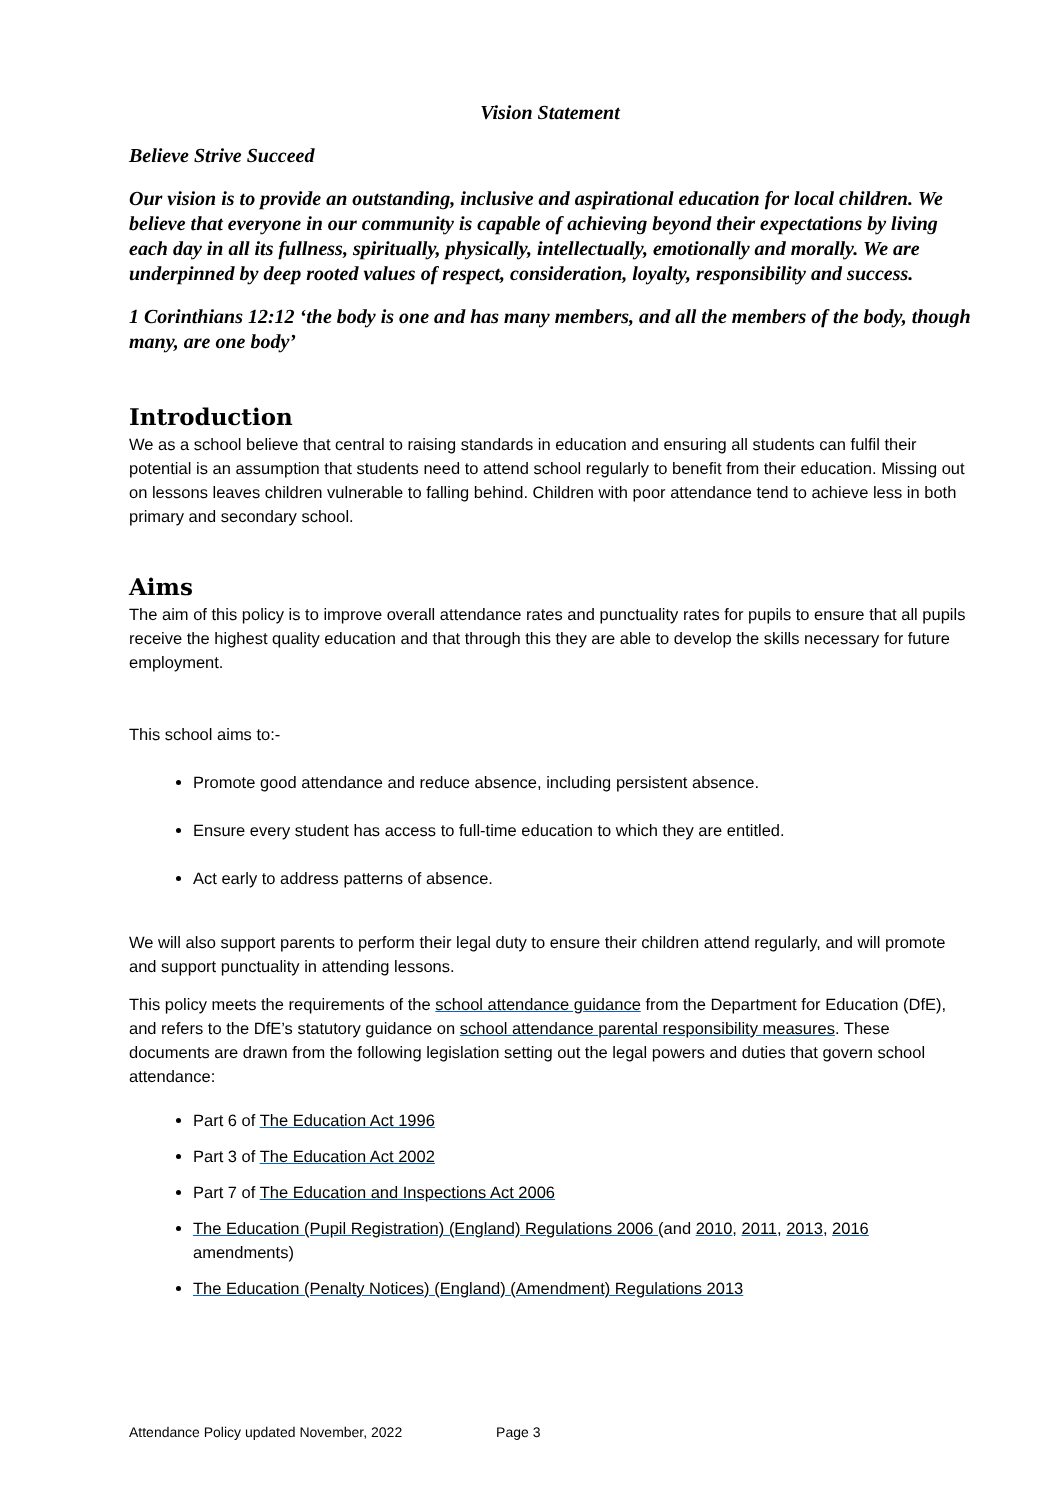Vision Statement
Believe Strive Succeed
Our vision is to provide an outstanding, inclusive and aspirational education for local children. We believe that everyone in our community is capable of achieving beyond their expectations by living each day in all its fullness, spiritually, physically, intellectually, emotionally and morally. We are underpinned by deep rooted values of respect, consideration, loyalty, responsibility and success.
1 Corinthians 12:12 ‘the body is one and has many members, and all the members of the body, though many, are one body’
Introduction
We as a school believe that central to raising standards in education and ensuring all students can fulfil their potential is an assumption that students need to attend school regularly to benefit from their education. Missing out on lessons leaves children vulnerable to falling behind. Children with poor attendance tend to achieve less in both primary and secondary school.
Aims
The aim of this policy is to improve overall attendance rates and punctuality rates for pupils to ensure that all pupils receive the highest quality education and that through this they are able to develop the skills necessary for future employment.
This school aims to:-
Promote good attendance and reduce absence, including persistent absence.
Ensure every student has access to full-time education to which they are entitled.
Act early to address patterns of absence.
We will also support parents to perform their legal duty to ensure their children attend regularly, and will promote and support punctuality in attending lessons.
This policy meets the requirements of the school attendance guidance from the Department for Education (DfE), and refers to the DfE’s statutory guidance on school attendance parental responsibility measures. These documents are drawn from the following legislation setting out the legal powers and duties that govern school attendance:
Part 6 of The Education Act 1996
Part 3 of The Education Act 2002
Part 7 of The Education and Inspections Act 2006
The Education (Pupil Registration) (England) Regulations 2006 (and 2010, 2011, 2013, 2016 amendments)
The Education (Penalty Notices) (England) (Amendment) Regulations 2013
Attendance Policy updated November, 2022 Page 3